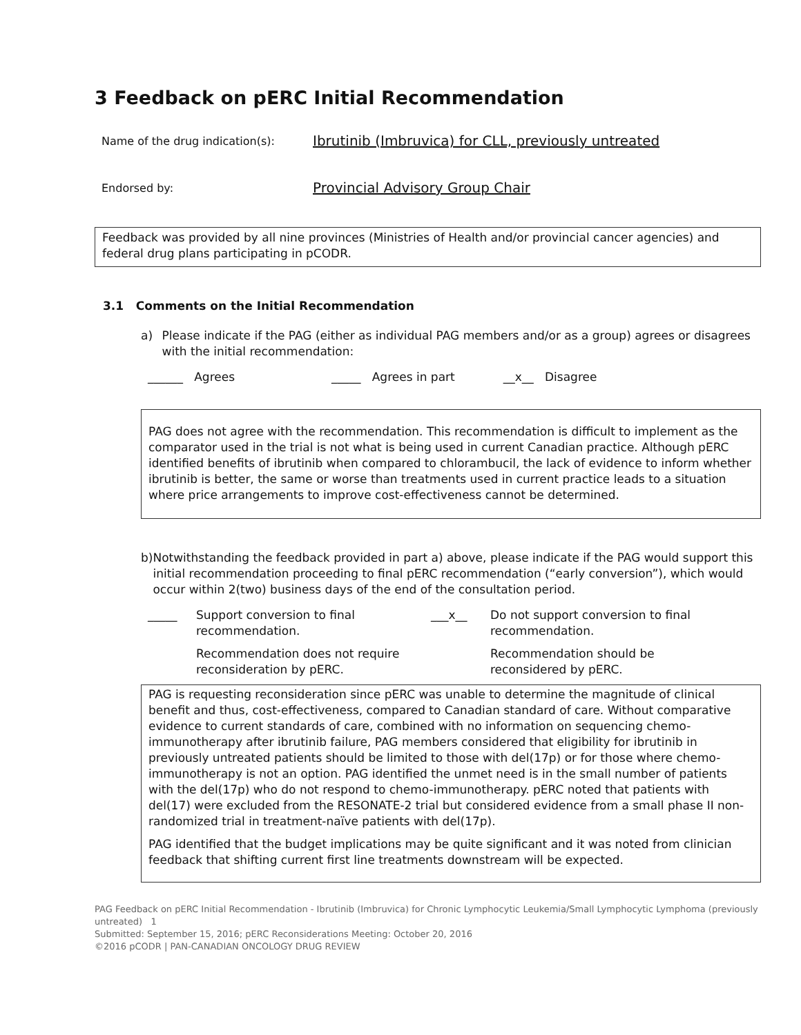3 Feedback on pERC Initial Recommendation
Name of the drug indication(s):
Ibrutinib (Imbruvica) for CLL, previously untreated
Endorsed by:
Provincial Advisory Group Chair
Feedback was provided by all nine provinces (Ministries of Health and/or provincial cancer agencies) and federal drug plans participating in pCODR.
3.1 Comments on the Initial Recommendation
a) Please indicate if the PAG (either as individual PAG members and/or as a group) agrees or disagrees with the initial recommendation:
______ Agrees _____ Agrees in part __x__ Disagree
PAG does not agree with the recommendation. This recommendation is difficult to implement as the comparator used in the trial is not what is being used in current Canadian practice. Although pERC identified benefits of ibrutinib when compared to chlorambucil, the lack of evidence to inform whether ibrutinib is better, the same or worse than treatments used in current practice leads to a situation where price arrangements to improve cost-effectiveness cannot be determined.
b) Notwithstanding the feedback provided in part a) above, please indicate if the PAG would support this initial recommendation proceeding to final pERC recommendation (“early conversion”), which would occur within 2(two) business days of the end of the consultation period.
_____
Support conversion to final recommendation.
___x__
Do not support conversion to final recommendation.
Recommendation does not require reconsideration by pERC.
Recommendation should be reconsidered by pERC.
PAG is requesting reconsideration since pERC was unable to determine the magnitude of clinical benefit and thus, cost-effectiveness, compared to Canadian standard of care. Without comparative evidence to current standards of care, combined with no information on sequencing chemo-immunotherapy after ibrutinib failure, PAG members considered that eligibility for ibrutinib in previously untreated patients should be limited to those with del(17p) or for those where chemo-immunotherapy is not an option. PAG identified the unmet need is in the small number of patients with the del(17p) who do not respond to chemo-immunotherapy. pERC noted that patients with del(17) were excluded from the RESONATE-2 trial but considered evidence from a small phase II non-randomized trial in treatment-naïve patients with del(17p).
PAG identified that the budget implications may be quite significant and it was noted from clinician feedback that shifting current first line treatments downstream will be expected.
PAG Feedback on pERC Initial Recommendation - Ibrutinib (Imbruvica) for Chronic Lymphocytic Leukemia/Small Lymphocytic Lymphoma (previously untreated) 1
Submitted: September 15, 2016; pERC Reconsiderations Meeting: October 20, 2016
©2016 pCODR | PAN-CANADIAN ONCOLOGY DRUG REVIEW